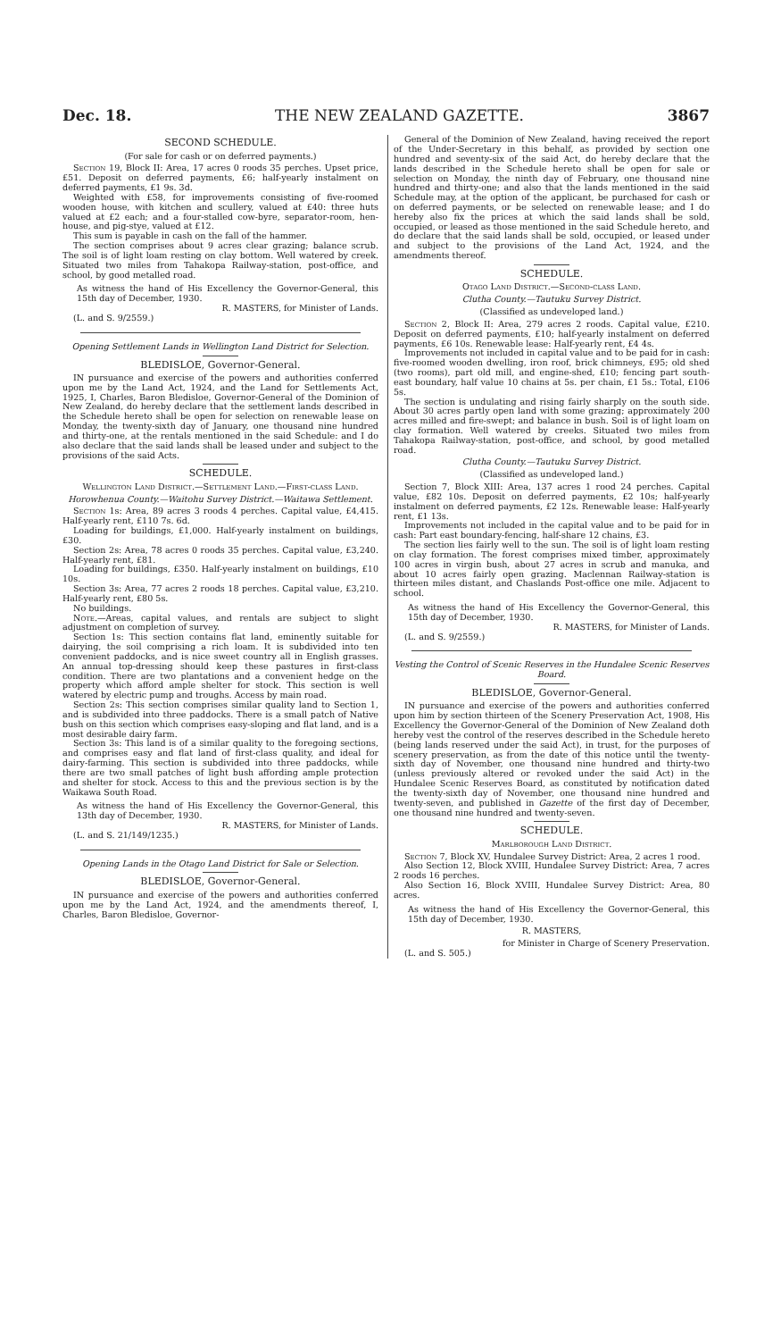Dec. 18. THE NEW ZEALAND GAZETTE. 3867
SECOND SCHEDULE.
(For sale for cash or on deferred payments.)
Section 19, Block II: Area, 17 acres 0 roods 35 perches. Upset price, £51. Deposit on deferred payments, £6; half-yearly instalment on deferred payments, £1 9s. 3d.
Weighted with £58, for improvements consisting of five-roomed wooden house, with kitchen and scullery, valued at £40: three huts valued at £2 each; and a four-stalled cow-byre, separator-room, hen-house, and pig-stye, valued at £12.
This sum is payable in cash on the fall of the hammer.
The section comprises about 9 acres clear grazing; balance scrub. The soil is of light loam resting on clay bottom. Well watered by creek. Situated two miles from Tahakopa Railway-station, post-office, and school, by good metalled road.
As witness the hand of His Excellency the Governor-General, this 15th day of December, 1930.
R. MASTERS, for Minister of Lands.
(L. and S. 9/2559.)
Opening Settlement Lands in Wellington Land District for Selection.
BLEDISLOE, Governor-General.
IN pursuance and exercise of the powers and authorities conferred upon me by the Land Act, 1924, and the Land for Settlements Act, 1925, I, Charles, Baron Bledisloe, Governor-General of the Dominion of New Zealand, do hereby declare that the settlement lands described in the Schedule hereto shall be open for selection on renewable lease on Monday, the twenty-sixth day of January, one thousand nine hundred and thirty-one, at the rentals mentioned in the said Schedule: and I do also declare that the said lands shall be leased under and subject to the provisions of the said Acts.
SCHEDULE.
Wellington Land District.—Settlement Land.—First-class Land.
Horowhenua County.—Waitohu Survey District.—Waitawa Settlement.
Section 1s: Area, 89 acres 3 roods 4 perches. Capital value, £4,415. Half-yearly rent, £110 7s. 6d.
Loading for buildings, £1,000. Half-yearly instalment on buildings, £30.
Section 2s: Area, 78 acres 0 roods 35 perches. Capital value, £3,240. Half-yearly rent, £81.
Loading for buildings, £350. Half-yearly instalment on buildings, £10 10s.
Section 3s: Area, 77 acres 2 roods 18 perches. Capital value, £3,210. Half-yearly rent, £80 5s.
No buildings.
Note.—Areas, capital values, and rentals are subject to slight adjustment on completion of survey.
Section 1s: This section contains flat land, eminently suitable for dairying, the soil comprising a rich loam. It is subdivided into ten convenient paddocks, and is nice sweet country all in English grasses. An annual top-dressing should keep these pastures in first-class condition. There are two plantations and a convenient hedge on the property which afford ample shelter for stock. This section is well watered by electric pump and troughs. Access by main road.
Section 2s: This section comprises similar quality land to Section 1, and is subdivided into three paddocks. There is a small patch of Native bush on this section which comprises easy-sloping and flat land, and is a most desirable dairy farm.
Section 3s: This land is of a similar quality to the foregoing sections, and comprises easy and flat land of first-class quality, and ideal for dairy-farming. This section is subdivided into three paddocks, while there are two small patches of light bush affording ample protection and shelter for stock. Access to this and the previous section is by the Waikawa South Road.
As witness the hand of His Excellency the Governor-General, this 13th day of December, 1930.
R. MASTERS, for Minister of Lands.
(L. and S. 21/149/1235.)
Opening Lands in the Otago Land District for Sale or Selection.
BLEDISLOE, Governor-General.
IN pursuance and exercise of the powers and authorities conferred upon me by the Land Act, 1924, and the amendments thereof, I, Charles, Baron Bledisloe, Governor-
General of the Dominion of New Zealand, having received the report of the Under-Secretary in this behalf, as provided by section one hundred and seventy-six of the said Act, do hereby declare that the lands described in the Schedule hereto shall be open for sale or selection on Monday, the ninth day of February, one thousand nine hundred and thirty-one; and also that the lands mentioned in the said Schedule may, at the option of the applicant, be purchased for cash or on deferred payments, or be selected on renewable lease; and I do hereby also fix the prices at which the said lands shall be sold, occupied, or leased as those mentioned in the said Schedule hereto, and do declare that the said lands shall be sold, occupied, or leased under and subject to the provisions of the Land Act, 1924, and the amendments thereof.
SCHEDULE.
Otago Land District.—Second-class Land.
Clutha County.—Tautuku Survey District.
(Classified as undeveloped land.)
Section 2, Block II: Area, 279 acres 2 roods. Capital value, £210. Deposit on deferred payments, £10; half-yearly instalment on deferred payments, £6 10s. Renewable lease: Half-yearly rent, £4 4s.
Improvements not included in capital value and to be paid for in cash: five-roomed wooden dwelling, iron roof, brick chimneys, £95; old shed (two rooms), part old mill, and engine-shed, £10; fencing part south-east boundary, half value 10 chains at 5s. per chain, £1 5s.: Total, £106 5s.
The section is undulating and rising fairly sharply on the south side. About 30 acres partly open land with some grazing; approximately 200 acres milled and fire-swept; and balance in bush. Soil is of light loam on clay formation. Well watered by creeks. Situated two miles from Tahakopa Railway-station, post-office, and school, by good metalled road.
Clutha County.—Tautuku Survey District.
(Classified as undeveloped land.)
Section 7, Block XIII: Area, 137 acres 1 rood 24 perches. Capital value, £82 10s. Deposit on deferred payments, £2 10s; half-yearly instalment on deferred payments, £2 12s. Renewable lease: Half-yearly rent, £1 13s.
Improvements not included in the capital value and to be paid for in cash: Part east boundary-fencing, half-share 12 chains, £3.
The section lies fairly well to the sun. The soil is of light loam resting on clay formation. The forest comprises mixed timber, approximately 100 acres in virgin bush, about 27 acres in scrub and manuka, and about 10 acres fairly open grazing. Maclennan Railway-station is thirteen miles distant, and Chaslands Post-office one mile. Adjacent to school.
As witness the hand of His Excellency the Governor-General, this 15th day of December, 1930.
R. MASTERS, for Minister of Lands.
(L. and S. 9/2559.)
Vesting the Control of Scenic Reserves in the Hundalee Scenic Reserves Board.
BLEDISLOE, Governor-General.
IN pursuance and exercise of the powers and authorities conferred upon him by section thirteen of the Scenery Preservation Act, 1908, His Excellency the Governor-General of the Dominion of New Zealand doth hereby vest the control of the reserves described in the Schedule hereto (being lands reserved under the said Act), in trust, for the purposes of scenery preservation, as from the date of this notice until the twenty-sixth day of November, one thousand nine hundred and thirty-two (unless previously altered or revoked under the said Act) in the Hundalee Scenic Reserves Board, as constituted by notification dated the twenty-sixth day of November, one thousand nine hundred and twenty-seven, and published in Gazette of the first day of December, one thousand nine hundred and twenty-seven.
SCHEDULE.
Marlborough Land District.
Section 7, Block XV, Hundalee Survey District: Area, 2 acres 1 rood.
Also Section 12, Block XVIII, Hundalee Survey District: Area, 7 acres 2 roods 16 perches.
Also Section 16, Block XVIII, Hundalee Survey District: Area, 80 acres.
As witness the hand of His Excellency the Governor-General, this 15th day of December, 1930.
R. MASTERS,
for Minister in Charge of Scenery Preservation.
(L. and S. 505.)